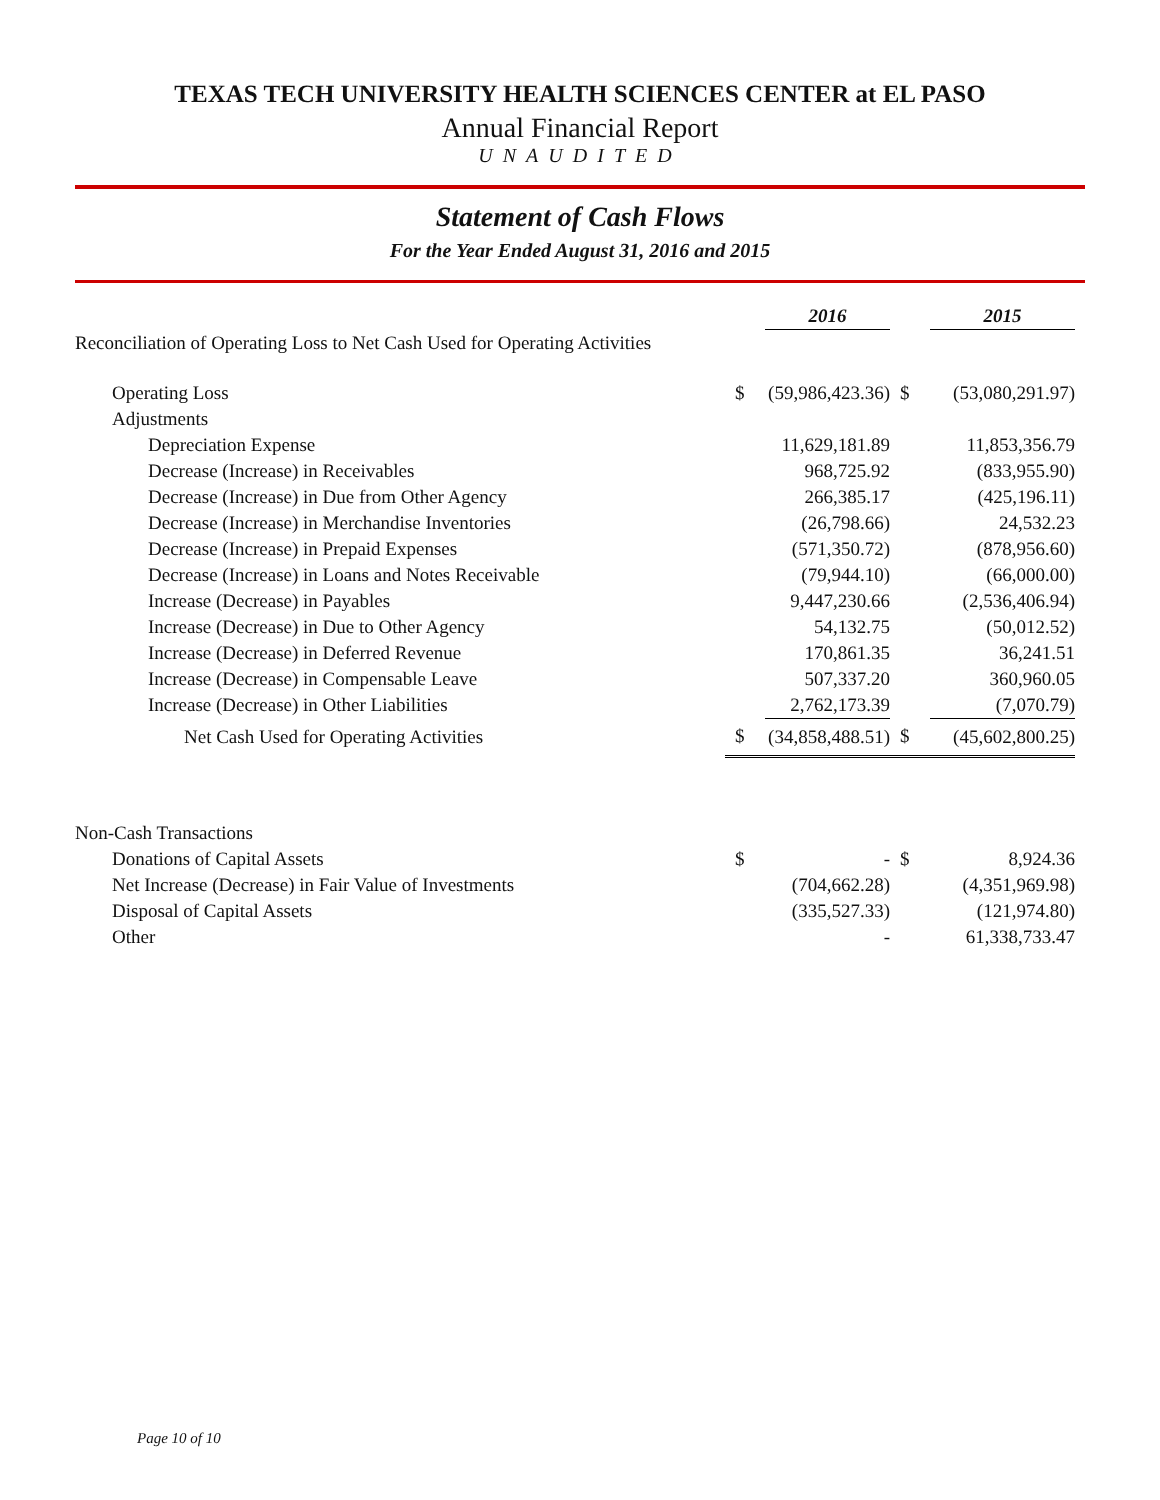TEXAS TECH UNIVERSITY HEALTH SCIENCES CENTER at EL PASO
Annual Financial Report
UNAUDITED
Statement of Cash Flows
For the Year Ended August 31, 2016 and 2015
| | | 2016 | | 2015 |
| Reconciliation of Operating Loss to Net Cash Used for Operating Activities | | | | |
| Operating Loss | $ | (59,986,423.36) | $ | (53,080,291.97) |
| Adjustments | | | | |
| Depreciation Expense | | 11,629,181.89 | | 11,853,356.79 |
| Decrease (Increase) in Receivables | | 968,725.92 | | (833,955.90) |
| Decrease (Increase) in Due from Other Agency | | 266,385.17 | | (425,196.11) |
| Decrease (Increase) in Merchandise Inventories | | (26,798.66) | | 24,532.23 |
| Decrease (Increase) in Prepaid Expenses | | (571,350.72) | | (878,956.60) |
| Decrease (Increase) in Loans and Notes Receivable | | (79,944.10) | | (66,000.00) |
| Increase (Decrease) in Payables | | 9,447,230.66 | | (2,536,406.94) |
| Increase (Decrease) in Due to Other Agency | | 54,132.75 | | (50,012.52) |
| Increase (Decrease) in Deferred Revenue | | 170,861.35 | | 36,241.51 |
| Increase (Decrease) in Compensable Leave | | 507,337.20 | | 360,960.05 |
| Increase (Decrease) in Other Liabilities | | 2,762,173.39 | | (7,070.79) |
| Net Cash Used for Operating Activities | $ | (34,858,488.51) | $ | (45,602,800.25) |
| Non-Cash Transactions | | | | |
| Donations of Capital Assets | $ | - | $ | 8,924.36 |
| Net Increase (Decrease) in Fair Value of Investments | | (704,662.28) | | (4,351,969.98) |
| Disposal of Capital Assets | | (335,527.33) | | (121,974.80) |
| Other | | - | | 61,338,733.47 |
Page 10 of 10